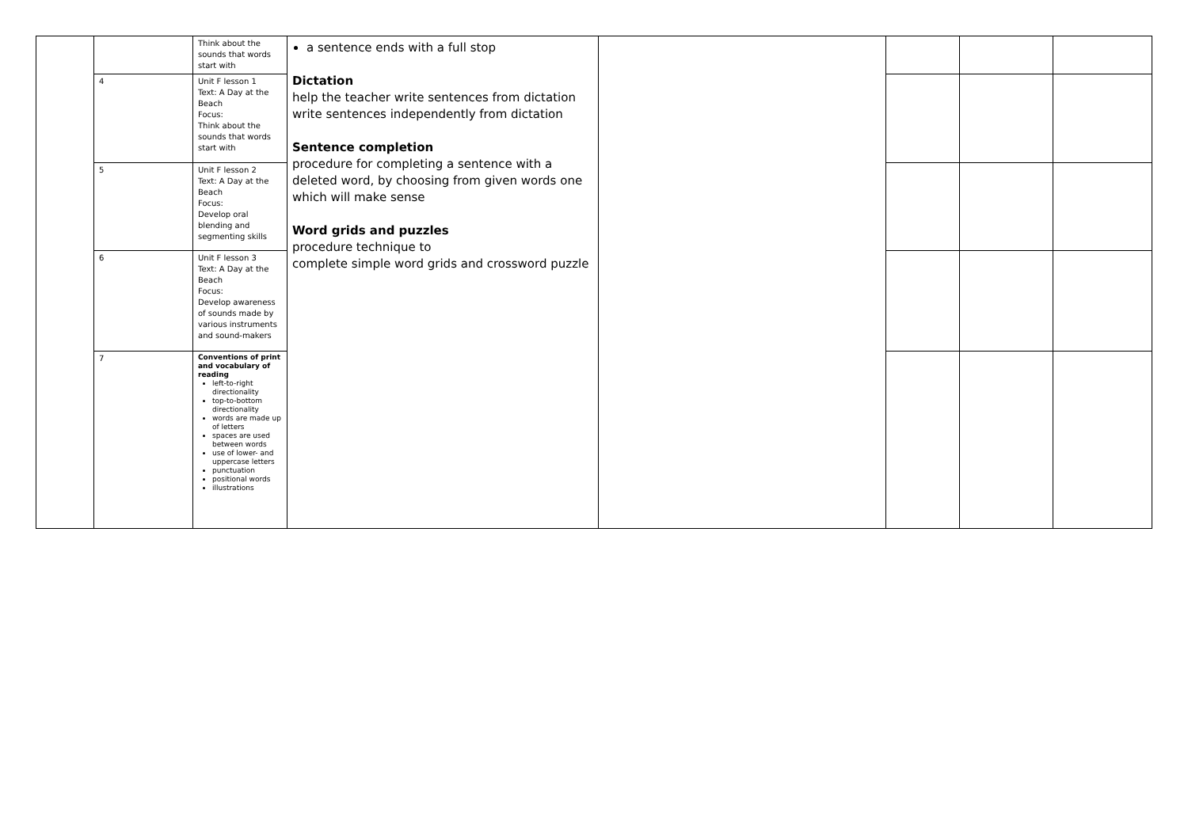| | | Think about the sounds that words start with | a sentence ends with a full stop Dictation help the teacher write sentences from dictation write sentences independently from dictation Sentence completion procedure for completing a sentence with a deleted word, by choosing from given words one which will make sense Word grids and puzzles procedure technique to complete simple word grids and crossword puzzle | | | | |
| | 4 | Unit F lesson 1 Text: A Day at the Beach Focus: Think about the sounds that words start with | | | | | |
| | 5 | Unit F lesson 2 Text: A Day at the Beach Focus: Develop oral blending and segmenting skills | | | | | |
| | 6 | Unit F lesson 3 Text: A Day at the Beach Focus: Develop awareness of sounds made by various instruments and sound-makers | | | | | |
| | 7 | Conventions of print and vocabulary of reading left-to-right directionality top-to-bottom directionality words are made up of letters spaces are used between words use of lower- and uppercase letters punctuation positional words illustrations | | | | | |